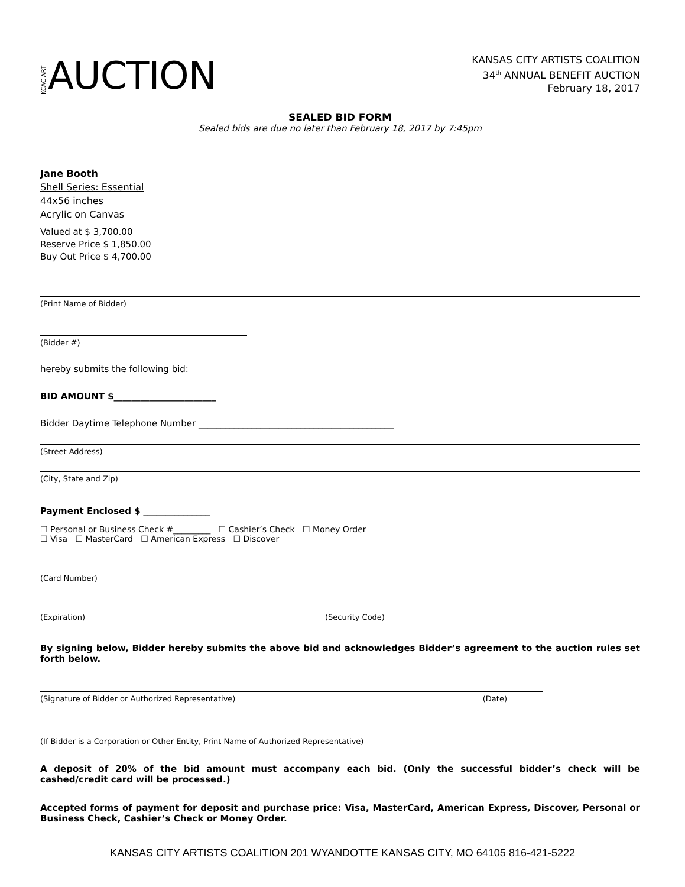KCAC ART AUCTION
KANSAS CITY ARTISTS COALITION
34<sup>th</sup> ANNUAL BENEFIT AUCTION
February 18, 2017
SEALED BID FORM
Sealed bids are due no later than February 18, 2017 by 7:45pm
Jane Booth
Shell Series: Essential
44x56 inches
Acrylic on Canvas
Valued at $ 3,700.00
Reserve Price $ 1,850.00
Buy Out Price $ 4,700.00
(Print Name of Bidder)
(Bidder #)
hereby submits the following bid:
BID AMOUNT $_______________________
Bidder Daytime Telephone Number ____________________________________________
(Street Address)
(City, State and Zip)
Payment Enclosed $ _______________
☐ Personal or Business Check #_________ ☐ Cashier’s Check ☐ Money Order
☐ Visa ☐ MasterCard ☐ American Express ☐ Discover
(Card Number)
(Expiration) (Security Code)
By signing below, Bidder hereby submits the above bid and acknowledges Bidder’s agreement to the auction rules set forth below.
(Signature of Bidder or Authorized Representative) (Date)
(If Bidder is a Corporation or Other Entity, Print Name of Authorized Representative)
A deposit of 20% of the bid amount must accompany each bid. (Only the successful bidder’s check will be cashed/credit card will be processed.)
Accepted forms of payment for deposit and purchase price: Visa, MasterCard, American Express, Discover, Personal or Business Check, Cashier’s Check or Money Order.
KANSAS CITY ARTISTS COALITION 201 WYANDOTTE KANSAS CITY, MO 64105 816-421-5222